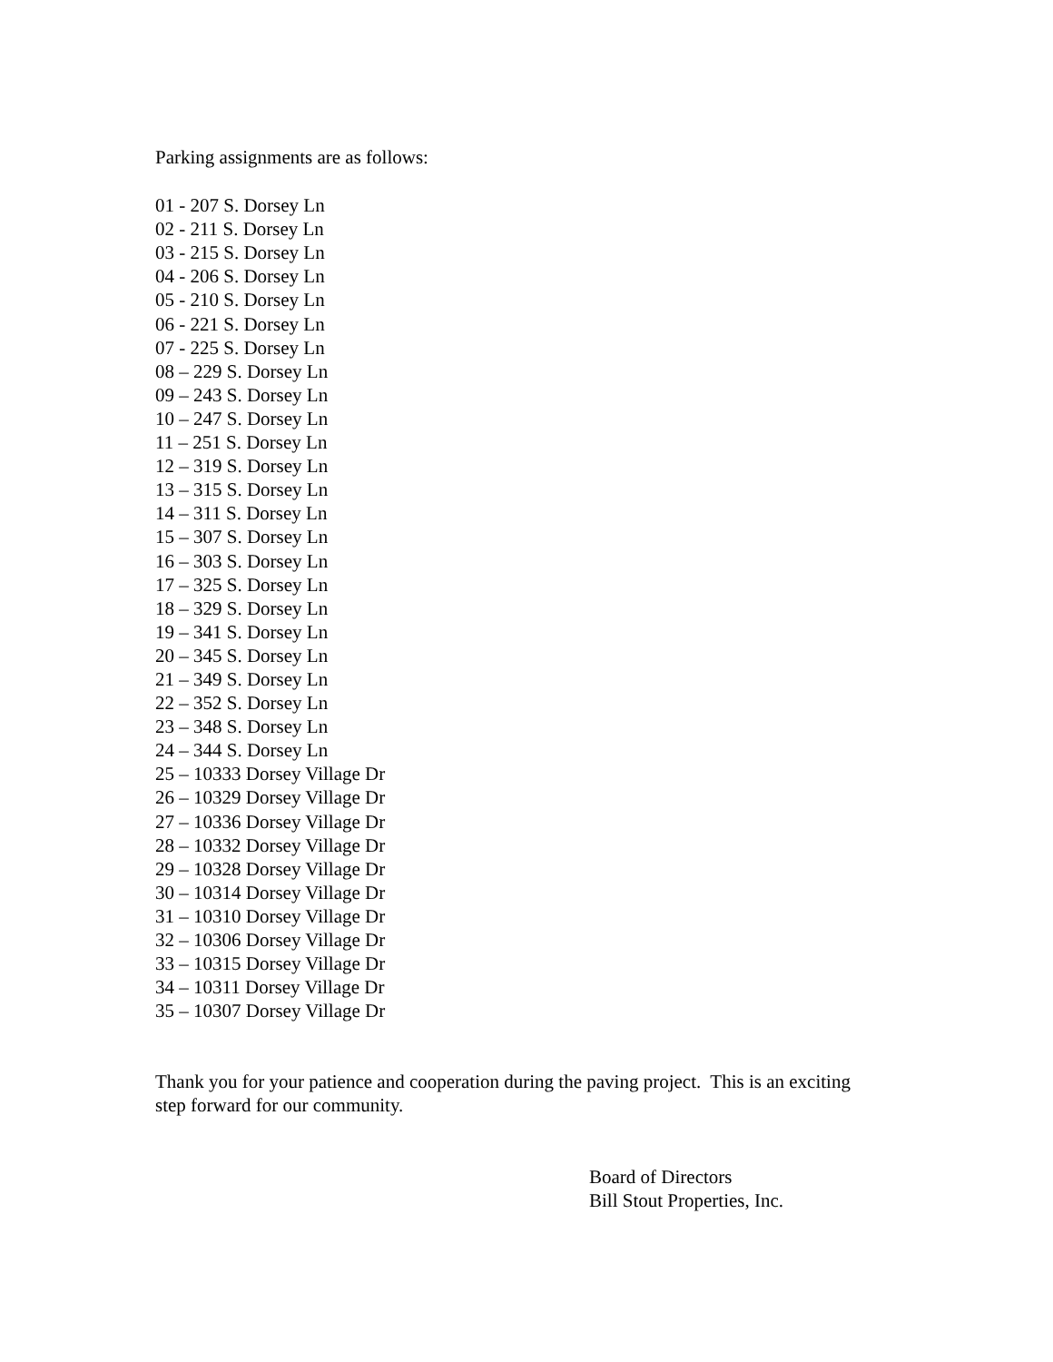Parking assignments are as follows:
01 - 207 S. Dorsey Ln
02 - 211 S. Dorsey Ln
03 - 215 S. Dorsey Ln
04 - 206 S. Dorsey Ln
05 - 210 S. Dorsey Ln
06 - 221 S. Dorsey Ln
07 - 225 S. Dorsey Ln
08 – 229 S. Dorsey Ln
09 – 243 S. Dorsey Ln
10 – 247 S. Dorsey Ln
11 – 251 S. Dorsey Ln
12 – 319 S. Dorsey Ln
13 – 315 S. Dorsey Ln
14 – 311 S. Dorsey Ln
15 – 307 S. Dorsey Ln
16 – 303 S. Dorsey Ln
17 – 325 S. Dorsey Ln
18 – 329 S. Dorsey Ln
19 – 341 S. Dorsey Ln
20 – 345 S. Dorsey Ln
21 – 349 S. Dorsey Ln
22 – 352 S. Dorsey Ln
23 – 348 S. Dorsey Ln
24 – 344 S. Dorsey Ln
25 – 10333 Dorsey Village Dr
26 – 10329 Dorsey Village Dr
27 – 10336 Dorsey Village Dr
28 – 10332 Dorsey Village Dr
29 – 10328 Dorsey Village Dr
30 – 10314 Dorsey Village Dr
31 – 10310 Dorsey Village Dr
32 – 10306 Dorsey Village Dr
33 – 10315 Dorsey Village Dr
34 – 10311 Dorsey Village Dr
35 – 10307 Dorsey Village Dr
Thank you for your patience and cooperation during the paving project. This is an exciting step forward for our community.
Board of Directors
Bill Stout Properties, Inc.